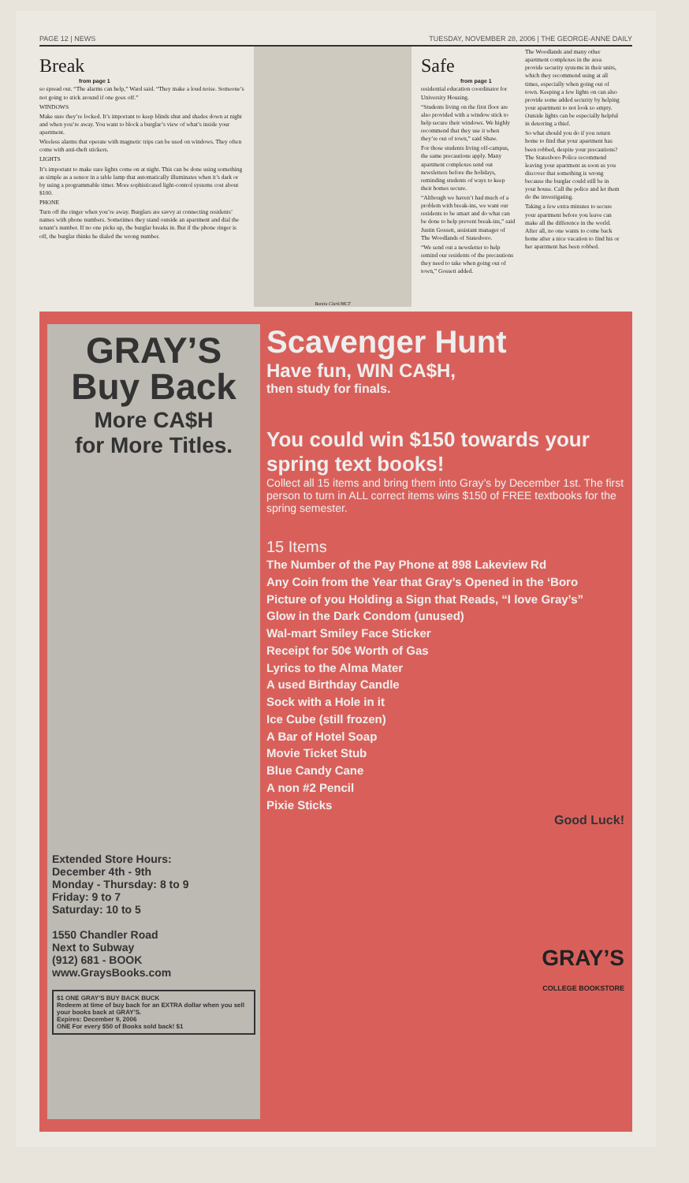PAGE 12 | NEWS TUESDAY, NOVEMBER 28, 2006 | THE GEORGE-ANNE DAILY
Break
from page 1
so spread out. “The alarms can help,” Ward said. “They make a loud noise. Someone’s not going to stick around if one goes off.”
WINDOWS
Make sure they’re locked. It’s important to keep blinds shut and shades down at night and when you’re away. You want to block a burglar’s view of what’s inside your apartment.
Wireless alarms that operate with magnetic trips can be used on windows. They often come with anti-theft stickers.
LIGHTS
It’s important to make sure lights come on at night. This can be done using something as simple as a sensor in a table lamp that automatically illuminates when it’s dark or by using a programmable timer. More sophisticated light-control systems cost about $100.
PHONE
Turn off the ringer when you’re away. Burglars are savvy at connecting residents’ names with phone numbers. Sometimes they stand outside an apartment and dial the tenant’s number. If no one picks up, the burglar breaks in. But if the phone ringer is off, the burglar thinks he dialed the wrong number.
Bonita Clark/MCT
Safe
from page 1
residential education coordinator for University Housing.
“Students living on the first floor are also provided with a window stick to help secure their windows. We highly recommend that they use it when they’re out of town,” said Shaw.
For those students living off-campus, the same precautions apply. Many apartment complexes send out newsletters before the holidays, reminding students of ways to keep their homes secure.
“Although we haven’t had much of a problem with break-ins, we want our residents to be smart and do what can be done to help prevent break-ins,” said Justin Gossett, assistant manager of The Woodlands of Statesboro.
“We send out a newsletter to help remind our residents of the precautions they need to take when going out of town,” Gossett added.
The Woodlands and many other apartment complexes in the area provide security systems in their units, which they recommend using at all times, especially when going out of town. Keeping a few lights on can also provide some added security by helping your apartment to not look so empty. Outside lights can be especially helpful in deterring a thief.
So what should you do if you return home to find that your apartment has been robbed, despite your precautions? The Statesboro Police recommend leaving your apartment as soon as you discover that something is wrong because the burglar could still be in your house. Call the police and let them do the investigating.
Taking a few extra minutes to secure your apartment before you leave can make all the difference in the world. After all, no one wants to come back home after a nice vacation to find his or her apartment has been robbed.
GRAY’S
Buy Back
More CA$H
for More Titles.
Extended Store Hours:
December 4th - 9th
Monday - Thursday: 8 to 9
Friday: 9 to 7
Saturday: 10 to 5
1550 Chandler Road
Next to Subway
(912) 681 - BOOK
www.GraysBooks.com
$1 ONE GRAY’S BUY BACK BUCK
Redeem at time of buy back for an EXTRA dollar when you sell your books back at GRAY’S.
Expires: December 9, 2006
ONE For every $50 of Books sold back! $1
Scavenger Hunt
Have fun, WIN CA$H,
then study for finals.
You could win $150 towards your spring text books!
Collect all 15 items and bring them into Gray’s by December 1st. The first person to turn in ALL correct items wins $150 of FREE textbooks for the spring semester.
15 Items
The Number of the Pay Phone at 898 Lakeview Rd
Any Coin from the Year that Gray’s Opened in the ‘Boro
Picture of you Holding a Sign that Reads, “I love Gray’s”
Glow in the Dark Condom (unused)
Wal-mart Smiley Face Sticker
Receipt for 50¢ Worth of Gas
Lyrics to the Alma Mater
A used Birthday Candle
Sock with a Hole in it
Ice Cube (still frozen)
A Bar of Hotel Soap
Movie Ticket Stub
Blue Candy Cane
A non #2 Pencil
Pixie Sticks
Good Luck!
GRAY’S
COLLEGE BOOKSTORE